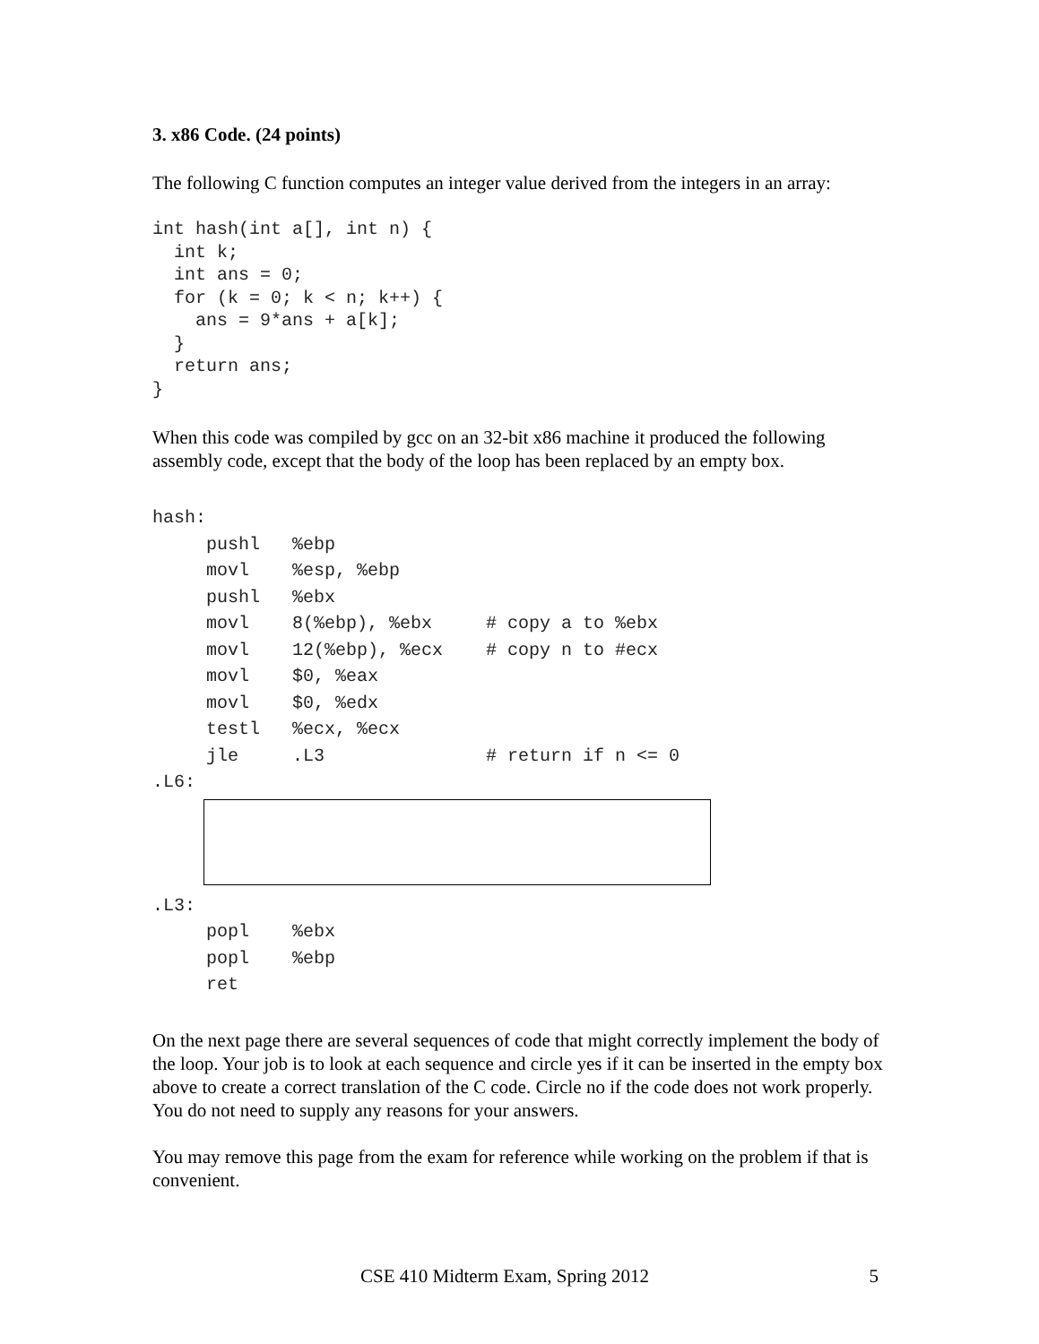3. x86 Code. (24 points)
The following C function computes an integer value derived from the integers in an array:
int hash(int a[], int n) {
  int k;
  int ans = 0;
  for (k = 0; k < n; k++) {
    ans = 9*ans + a[k];
  }
  return ans;
}
When this code was compiled by gcc on an 32-bit x86 machine it produced the following assembly code, except that the body of the loop has been replaced by an empty box.
hash:
     pushl   %ebp
     movl    %esp, %ebp
     pushl   %ebx
     movl    8(%ebp), %ebx     # copy a to %ebx
     movl    12(%ebp), %ecx    # copy n to #ecx
     movl    $0, %eax
     movl    $0, %edx
     testl   %ecx, %ecx
     jle     .L3               # return if n <= 0
.L6:
.L3:
     popl    %ebx
     popl    %ebp
     ret
On the next page there are several sequences of code that might correctly implement the body of the loop. Your job is to look at each sequence and circle yes if it can be inserted in the empty box above to create a correct translation of the C code. Circle no if the code does not work properly. You do not need to supply any reasons for your answers.
You may remove this page from the exam for reference while working on the problem if that is convenient.
CSE 410 Midterm Exam, Spring 2012 5